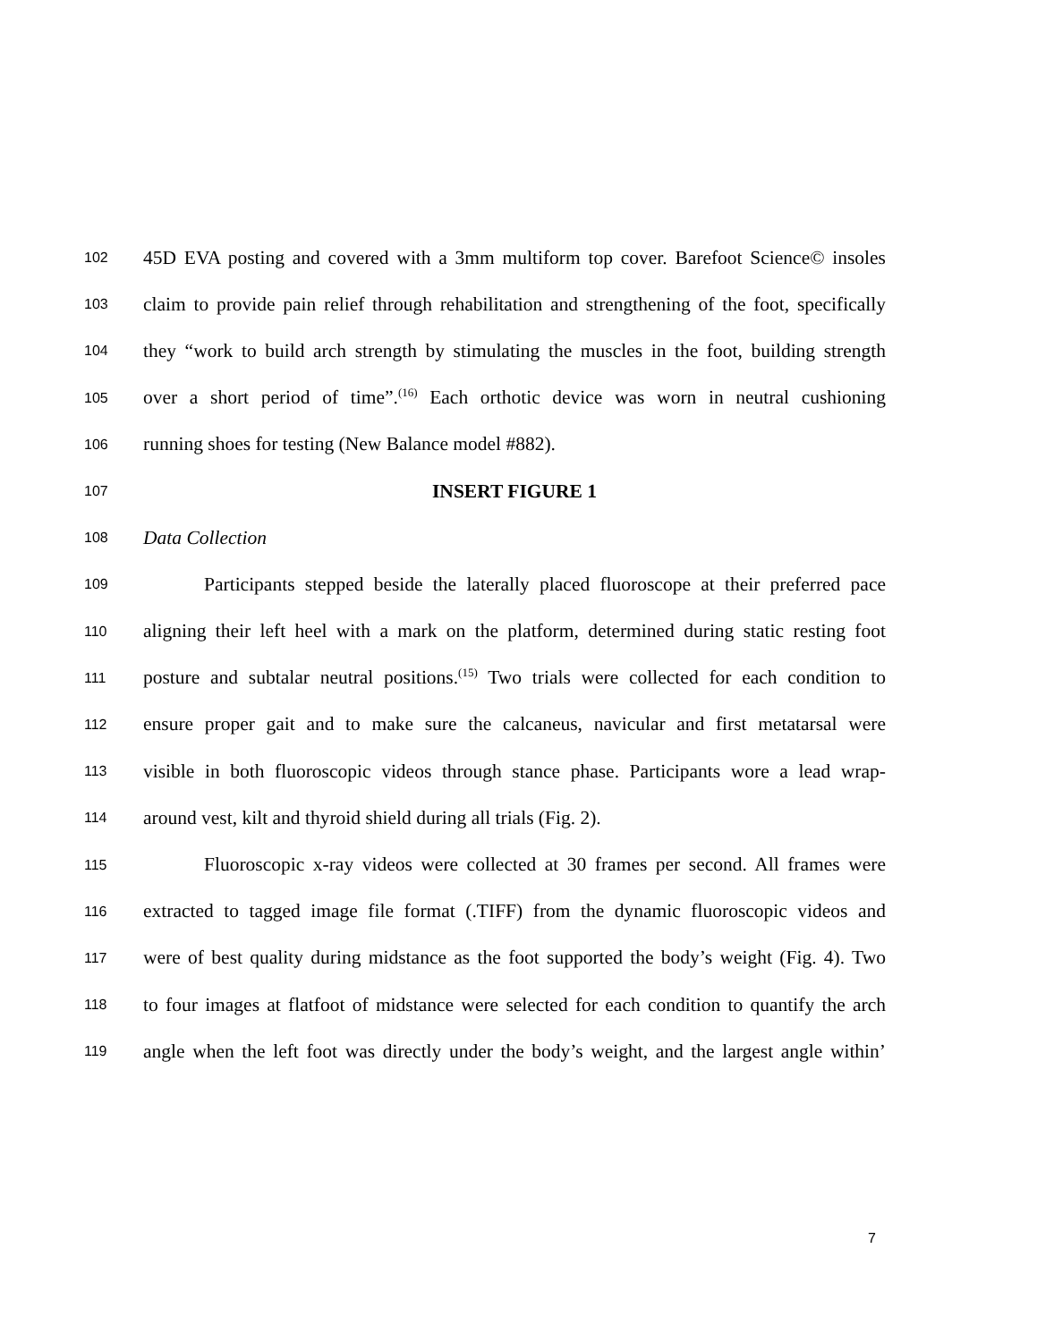102 45D EVA posting and covered with a 3mm multiform top cover. Barefoot Science© insoles
103 claim to provide pain relief through rehabilitation and strengthening of the foot, specifically
104 they “work to build arch strength by stimulating the muscles in the foot, building strength
105 over a short period of time”.<sup>(16)</sup> Each orthotic device was worn in neutral cushioning
106 running shoes for testing (New Balance model #882).
107 INSERT FIGURE 1
108 Data Collection
109 Participants stepped beside the laterally placed fluoroscope at their preferred pace
110 aligning their left heel with a mark on the platform, determined during static resting foot
111 posture and subtalar neutral positions.<sup>(15)</sup> Two trials were collected for each condition to
112 ensure proper gait and to make sure the calcaneus, navicular and first metatarsal were
113 visible in both fluoroscopic videos through stance phase. Participants wore a lead wrap-
114 around vest, kilt and thyroid shield during all trials (Fig. 2).
115 Fluoroscopic x-ray videos were collected at 30 frames per second. All frames were
116 extracted to tagged image file format (.TIFF) from the dynamic fluoroscopic videos and
117 were of best quality during midstance as the foot supported the body’s weight (Fig. 4). Two
118 to four images at flatfoot of midstance were selected for each condition to quantify the arch
119 angle when the left foot was directly under the body’s weight, and the largest angle within’
7